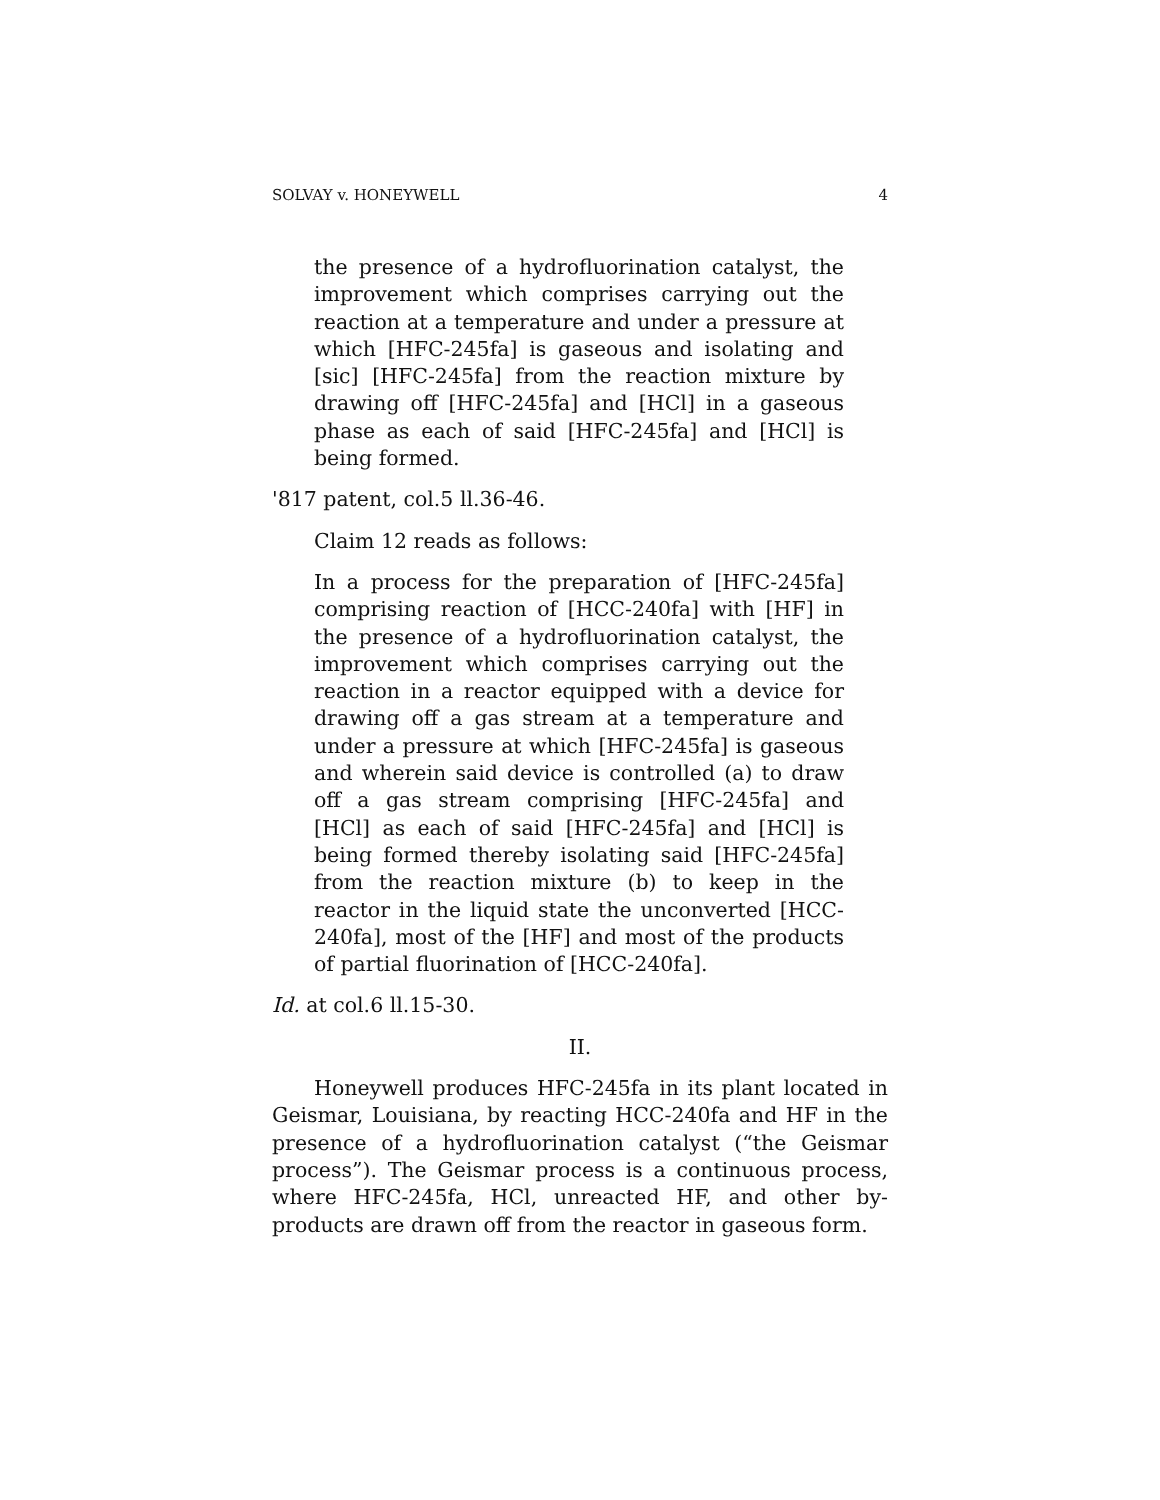SOLVAY v. HONEYWELL 4
the presence of a hydrofluorination catalyst, the improvement which comprises carrying out the reaction at a temperature and under a pressure at which [HFC-245fa] is gaseous and isolating and [sic] [HFC-245fa] from the reaction mixture by drawing off [HFC-245fa] and [HCl] in a gaseous phase as each of said [HFC-245fa] and [HCl] is being formed.
'817 patent, col.5 ll.36-46.
Claim 12 reads as follows:
In a process for the preparation of [HFC-245fa] comprising reaction of [HCC-240fa] with [HF] in the presence of a hydrofluorination catalyst, the improvement which comprises carrying out the reaction in a reactor equipped with a device for drawing off a gas stream at a temperature and under a pressure at which [HFC-245fa] is gaseous and wherein said device is controlled (a) to draw off a gas stream comprising [HFC-245fa] and [HCl] as each of said [HFC-245fa] and [HCl] is being formed thereby isolating said [HFC-245fa] from the reaction mixture (b) to keep in the reactor in the liquid state the unconverted [HCC-240fa], most of the [HF] and most of the products of partial fluorination of [HCC-240fa].
Id. at col.6 ll.15-30.
II.
Honeywell produces HFC-245fa in its plant located in Geismar, Louisiana, by reacting HCC-240fa and HF in the presence of a hydrofluorination catalyst (“the Geismar process”). The Geismar process is a continuous process, where HFC-245fa, HCl, unreacted HF, and other by-products are drawn off from the reactor in gaseous form.